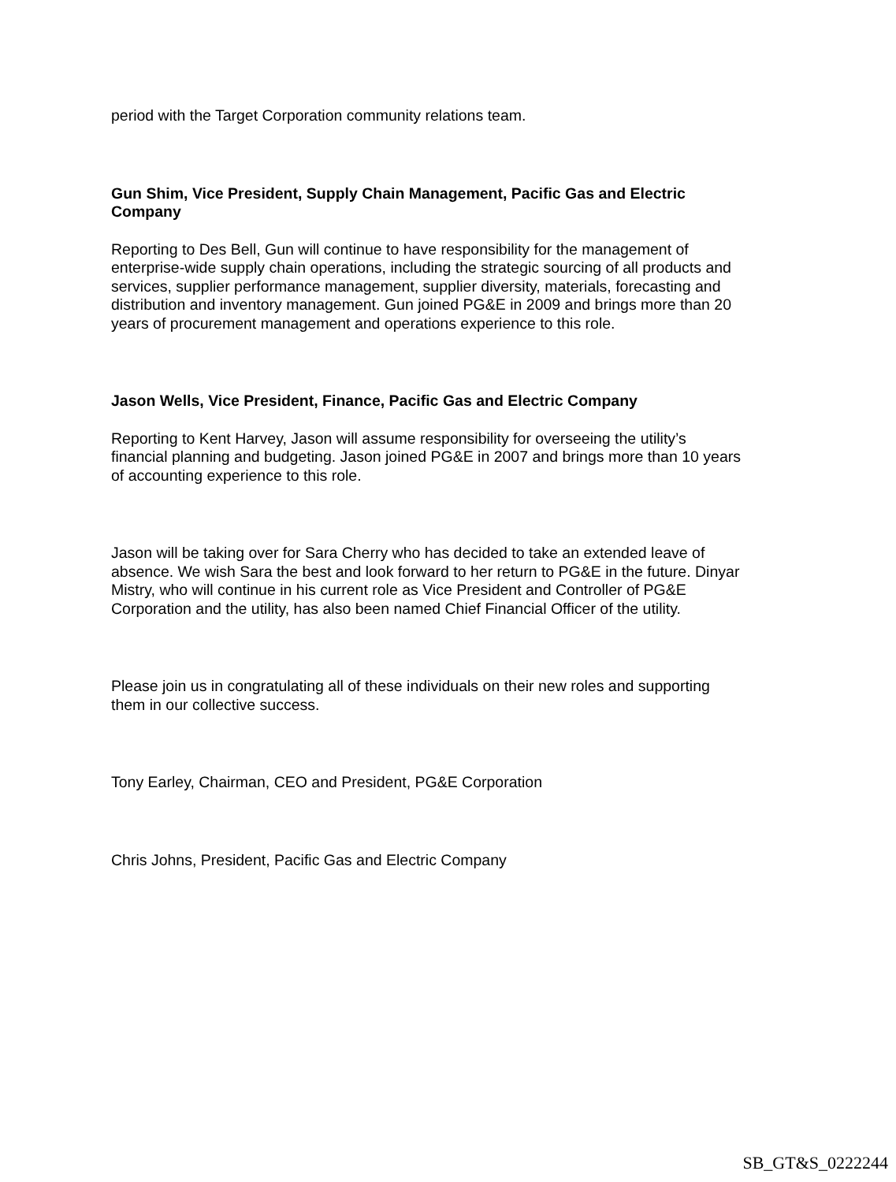period with the Target Corporation community relations team.
Gun Shim, Vice President, Supply Chain Management, Pacific Gas and Electric Company
Reporting to Des Bell, Gun will continue to have responsibility for the management of enterprise-wide supply chain operations, including the strategic sourcing of all products and services, supplier performance management, supplier diversity, materials, forecasting and distribution and inventory management. Gun joined PG&E in 2009 and brings more than 20 years of procurement management and operations experience to this role.
Jason Wells, Vice President, Finance, Pacific Gas and Electric Company
Reporting to Kent Harvey, Jason will assume responsibility for overseeing the utility’s financial planning and budgeting. Jason joined PG&E in 2007 and brings more than 10 years of accounting experience to this role.
Jason will be taking over for Sara Cherry who has decided to take an extended leave of absence. We wish Sara the best and look forward to her return to PG&E in the future. Dinyar Mistry, who will continue in his current role as Vice President and Controller of PG&E Corporation and the utility, has also been named Chief Financial Officer of the utility.
Please join us in congratulating all of these individuals on their new roles and supporting them in our collective success.
Tony Earley, Chairman, CEO and President, PG&E Corporation
Chris Johns, President, Pacific Gas and Electric Company
SB_GT&S_0222244